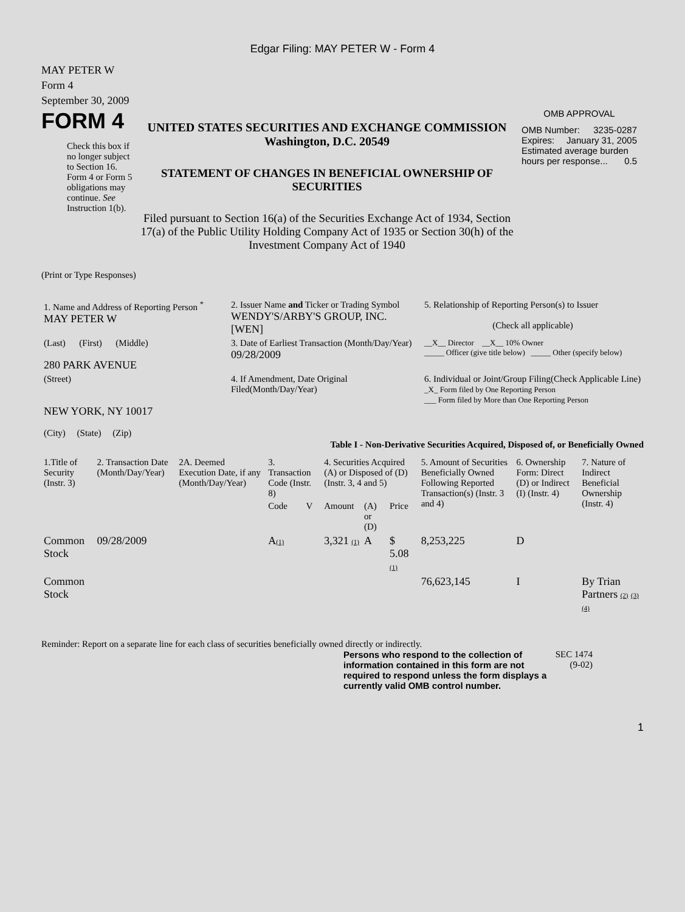Edgar Filing: MAY PETER W - Form 4
MAY PETER W
Form 4
September 30, 2009
FORM 4
Check this box if no longer subject to Section 16. Form 4 or Form 5 obligations may continue. See Instruction 1(b).
UNITED STATES SECURITIES AND EXCHANGE COMMISSION
Washington, D.C. 20549
STATEMENT OF CHANGES IN BENEFICIAL OWNERSHIP OF SECURITIES
Filed pursuant to Section 16(a) of the Securities Exchange Act of 1934, Section 17(a) of the Public Utility Holding Company Act of 1935 or Section 30(h) of the Investment Company Act of 1940
OMB APPROVAL
OMB Number: 3235-0287
Expires: January 31, 2005
Estimated average burden hours per response... 0.5
(Print or Type Responses)
| 1. Name and Address of Reporting Person <sup>*</sup> MAY PETER W | 2. Issuer Name and Ticker or Trading Symbol WENDY'S/ARBY'S GROUP, INC. [WEN] | 5. Relationship of Reporting Person(s) to Issuer (Check all applicable) |
| (Last) (First) (Middle) 280 PARK AVENUE | 3. Date of Earliest Transaction (Month/Day/Year) 09/28/2009 | __X__ Director __X__ 10% Owner _____ Officer (give title below) _____ Other (specify below) |
| (Street) NEW YORK, NY 10017 (City) (State) (Zip) | 4. If Amendment, Date Original Filed(Month/Day/Year) | 6. Individual or Joint/Group Filing(Check Applicable Line) _X_ Form filed by One Reporting Person ___ Form filed by More than One Reporting Person |
Table I - Non-Derivative Securities Acquired, Disposed of, or Beneficially Owned
| 1.Title of Security (Instr. 3) | 2. Transaction Date (Month/Day/Year) | 2A. Deemed Execution Date, if any (Month/Day/Year) | 3. Transaction Code (Instr. 8) | | 4. Securities Acquired (A) or Disposed of (D) (Instr. 3, 4 and 5) | | | 5. Amount of Securities Beneficially Owned Following Reported Transaction(s) (Instr. 3 and 4) | 6. Ownership Form: Direct (D) or Indirect (I) (Instr. 4) | 7. Nature of Indirect Beneficial Ownership (Instr. 4) |
| --- | --- | --- | --- | --- | --- | --- | --- | --- | --- | --- |
| | | | Code | V | Amount | (A) or (D) | Price | | | |
| Common Stock | 09/28/2009 | | A (1) | | 3,321 (1) | A | $ 5.08 (1) | 8,253,225 | D | |
| Common Stock | | | | | | | | 76,623,145 | I | By Trian Partners (2) (3) (4) |
Reminder: Report on a separate line for each class of securities beneficially owned directly or indirectly.
Persons who respond to the collection of information contained in this form are not required to respond unless the form displays a currently valid OMB control number.
SEC 1474 (9-02)
1